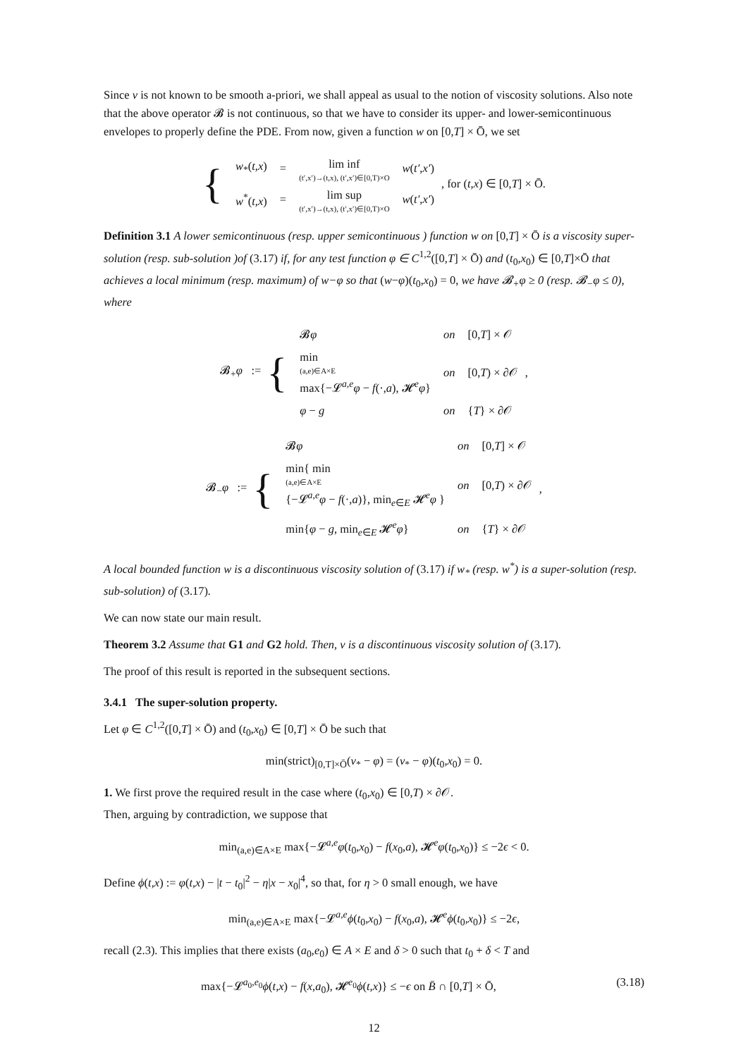Since v is not known to be smooth a-priori, we shall appeal as usual to the notion of viscosity solutions. Also note that the above operator 𝓑 is not continuous, so that we have to consider its upper- and lower-semicontinuous envelopes to properly define the PDE. From now, given a function w on [0,T] × Ō, we set
{
| w<sub>*</sub>( t,x ) | = | lim inf (t′,x′)→(t,x), (t′,x′)∈[0,T)×O | w ( t′,x′ ) |
| w<sup>*</sup>( t,x ) | = | lim sup (t′,x′)→(t,x), (t′,x′)∈[0,T)×O | w ( t′,x′ ) |
, for (t,x) ∈ [0,T] × Ō.
Definition 3.1 A lower semicontinuous (resp. upper semicontinuous ) function w on [0,T] × Ō is a viscosity super-solution (resp. sub-solution )of (3.17) if, for any test function φ ∈ C<sup>1,2</sup>([0,T] × Ō) and (t<sub>0</sub>,x<sub>0</sub>) ∈ [0,T]×Ō that achieves a local minimum (resp. maximum) of w−φ so that (w−φ)(t<sub>0</sub>,x<sub>0</sub>) = 0, we have 𝓑<sub>+</sub>φ ≥ 0 (resp. 𝓑<sub>−</sub>φ ≤ 0), where
𝓑<sub>+</sub>φ := {
| 𝓑 φ | on | [0, T ] × 𝒪 |
| min (a,e)∈A×E max{−𝓛<sup>a,e</sup> φ − f (·, a ), 𝓗<sup>e</sup> φ } | on | [0, T ) × ∂𝒪 |
| φ − g | on | { T } × ∂𝒪 |
,
𝓑<sub>−</sub>φ := {
| 𝓑 φ | on | [0, T ] × 𝒪 |
| min{ min (a,e)∈A×E {−𝓛<sup>a,e</sup> φ − f (·, a )}, min<sub>e∈E</sub> 𝓗<sup>e</sup> φ } | on | [0, T ) × ∂𝒪 |
| min{ φ − g , min<sub>e∈E</sub> 𝓗<sup>e</sup> φ } | on | { T } × ∂𝒪 |
,
A local bounded function w is a discontinuous viscosity solution of (3.17) if w<sub>*</sub> (resp. w<sup>*</sup>) is a super-solution (resp. sub-solution) of (3.17).
We can now state our main result.
Theorem 3.2 Assume that G1 and G2 hold. Then, v is a discontinuous viscosity solution of (3.17).
The proof of this result is reported in the subsequent sections.
3.4.1 The super-solution property.
Let φ ∈ C<sup>1,2</sup>([0,T] × Ō) and (t<sub>0</sub>,x<sub>0</sub>) ∈ [0,T] × Ō be such that
min(strict)<sub>[0,T]×Ō</sub>(v<sub>*</sub> − φ) = (v<sub>*</sub> − φ)(t<sub>0</sub>,x<sub>0</sub>) = 0.
1. We first prove the required result in the case where (t<sub>0</sub>,x<sub>0</sub>) ∈ [0,T) × ∂𝒪.
Then, arguing by contradiction, we suppose that
min<sub>(a,e)∈A×E</sub> max{−𝓛<sup>a,e</sup>φ(t<sub>0</sub>,x<sub>0</sub>) − f(x<sub>0</sub>,a), 𝓗<sup>e</sup>φ(t<sub>0</sub>,x<sub>0</sub>)} ≤ −2ϵ < 0.
Define ϕ(t,x) := φ(t,x) − |t − t<sub>0</sub>|<sup>2</sup> − η|x − x<sub>0</sub>|<sup>4</sup>, so that, for η > 0 small enough, we have
min<sub>(a,e)∈A×E</sub> max{−𝓛<sup>a,e</sup>ϕ(t<sub>0</sub>,x<sub>0</sub>) − f(x<sub>0</sub>,a), 𝓗<sup>e</sup>ϕ(t<sub>0</sub>,x<sub>0</sub>)} ≤ −2ϵ,
recall (2.3). This implies that there exists (a<sub>0</sub>,e<sub>0</sub>) ∈ A × E and δ > 0 such that t<sub>0</sub> + δ < T and
max{−𝓛<sup>a<sub>0</sub>,e<sub>0</sub></sup>ϕ(t,x) − f(x,a<sub>0</sub>), 𝓗<sup>e<sub>0</sub></sup>ϕ(t,x)} ≤ −ϵ on B̄ ∩ [0,T] × Ō, (3.18)
12